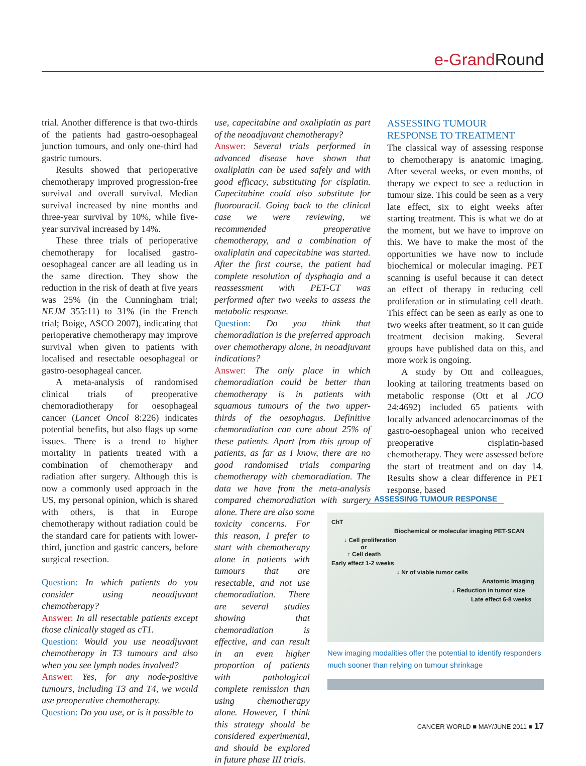e-Grand Round
trial. Another difference is that two-thirds of the patients had gastro-oesophageal junction tumours, and only one-third had gastric tumours.
Results showed that perioperative chemotherapy improved progression-free survival and overall survival. Median survival increased by nine months and three-year survival by 10%, while five-year survival increased by 14%.
These three trials of perioperative chemotherapy for localised gastro-oesophageal cancer are all leading us in the same direction. They show the reduction in the risk of death at five years was 25% (in the Cunningham trial; NEJM 355:11) to 31% (in the French trial; Boige, ASCO 2007), indicating that perioperative chemotherapy may improve survival when given to patients with localised and resectable oesophageal or gastro-oesophageal cancer.
A meta-analysis of randomised clinical trials of preoperative chemoradiotherapy for oesophageal cancer (Lancet Oncol 8:226) indicates potential benefits, but also flags up some issues. There is a trend to higher mortality in patients treated with a combination of chemotherapy and radiation after surgery. Although this is now a commonly used approach in the US, my personal opinion, which is shared with others, is that in Europe chemotherapy without radiation could be the standard care for patients with lower-third, junction and gastric cancers, before surgical resection.
Question: In which patients do you consider using neoadjuvant chemotherapy?
Answer: In all resectable patients except those clinically staged as cT1.
Question: Would you use neoadjuvant chemotherapy in T3 tumours and also when you see lymph nodes involved?
Answer: Yes, for any node-positive tumours, including T3 and T4, we would use preoperative chemotherapy.
Question: Do you use, or is it possible to
use, capecitabine and oxaliplatin as part of the neoadjuvant chemotherapy?
Answer: Several trials performed in advanced disease have shown that oxaliplatin can be used safely and with good efficacy, substituting for cisplatin. Capecitabine could also substitute for fluorouracil. Going back to the clinical case we were reviewing, we recommended preoperative chemotherapy, and a combination of oxaliplatin and capecitabine was started. After the first course, the patient had complete resolution of dysphagia and a reassessment with PET-CT was performed after two weeks to assess the metabolic response.
Question: Do you think that chemoradiation is the preferred approach over chemotherapy alone, in neoadjuvant indications?
Answer: The only place in which chemoradiation could be better than chemotherapy is in patients with squamous tumours of the two upper-thirds of the oesophagus. Definitive chemoradiation can cure about 25% of these patients. Apart from this group of patients, as far as I know, there are no good randomised trials comparing chemotherapy with chemoradiation. The data we have from the meta-analysis compared chemoradiation with surgery alone. There are also some
toxicity concerns. For this reason, I prefer to start with chemotherapy alone in patients with tumours that are resectable, and not use chemoradiation. There are several studies showing that chemoradiation is effective, and can result in an even higher proportion of patients with pathological complete remission than using chemotherapy alone. However, I think this strategy should be considered experimental, and should be explored in future phase III trials.
ASSESSING TUMOUR
RESPONSE TO TREATMENT
The classical way of assessing response to chemotherapy is anatomic imaging. After several weeks, or even months, of therapy we expect to see a reduction in tumour size. This could be seen as a very late effect, six to eight weeks after starting treatment. This is what we do at the moment, but we have to improve on this. We have to make the most of the opportunities we have now to include biochemical or molecular imaging. PET scanning is useful because it can detect an effect of therapy in reducing cell proliferation or in stimulating cell death. This effect can be seen as early as one to two weeks after treatment, so it can guide treatment decision making. Several groups have published data on this, and more work is ongoing.
A study by Ott and colleagues, looking at tailoring treatments based on metabolic response (Ott et al JCO 24:4692) included 65 patients with locally advanced adenocarcinomas of the gastro-oesophageal union who received preoperative cisplatin-based chemotherapy. They were assessed before the start of treatment and on day 14. Results show a clear difference in PET response, based
ASSESSING TUMOUR RESPONSE
ChT
Biochemical or molecular imaging PET-SCAN
↓ Cell proliferation
or
↑ Cell death
Early effect 1-2 weeks
↓ Nr of viable tumor cells
Anatomic Imaging
↓ Reduction in tumor size
Late effect 6-8 weeks
New imaging modalities offer the potential to identify responders much sooner than relying on tumour shrinkage
CANCER WORLD ■ MAY/JUNE 2011 ■ 17